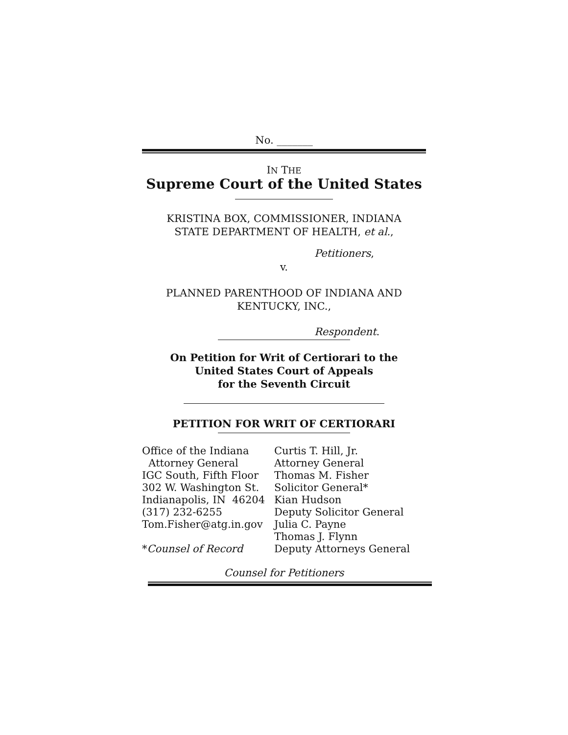No. _______
IN THE
Supreme Court of the United States
KRISTINA BOX, COMMISSIONER, INDIANA
STATE DEPARTMENT OF HEALTH, et al.,
Petitioners,
v.
PLANNED PARENTHOOD OF INDIANA AND
KENTUCKY, INC.,
Respondent.
On Petition for Writ of Certiorari to the
United States Court of Appeals
for the Seventh Circuit
PETITION FOR WRIT OF CERTIORARI
Office of the Indiana Attorney General IGC South, Fifth Floor 302 W. Washington St. Indianapolis, IN 46204 (317) 232-6255 Tom.Fisher@atg.in.gov *Counsel of Record
Curtis T. Hill, Jr. Attorney General Thomas M. Fisher Solicitor General* Kian Hudson Deputy Solicitor General Julia C. Payne Thomas J. Flynn Deputy Attorneys General
Counsel for Petitioners